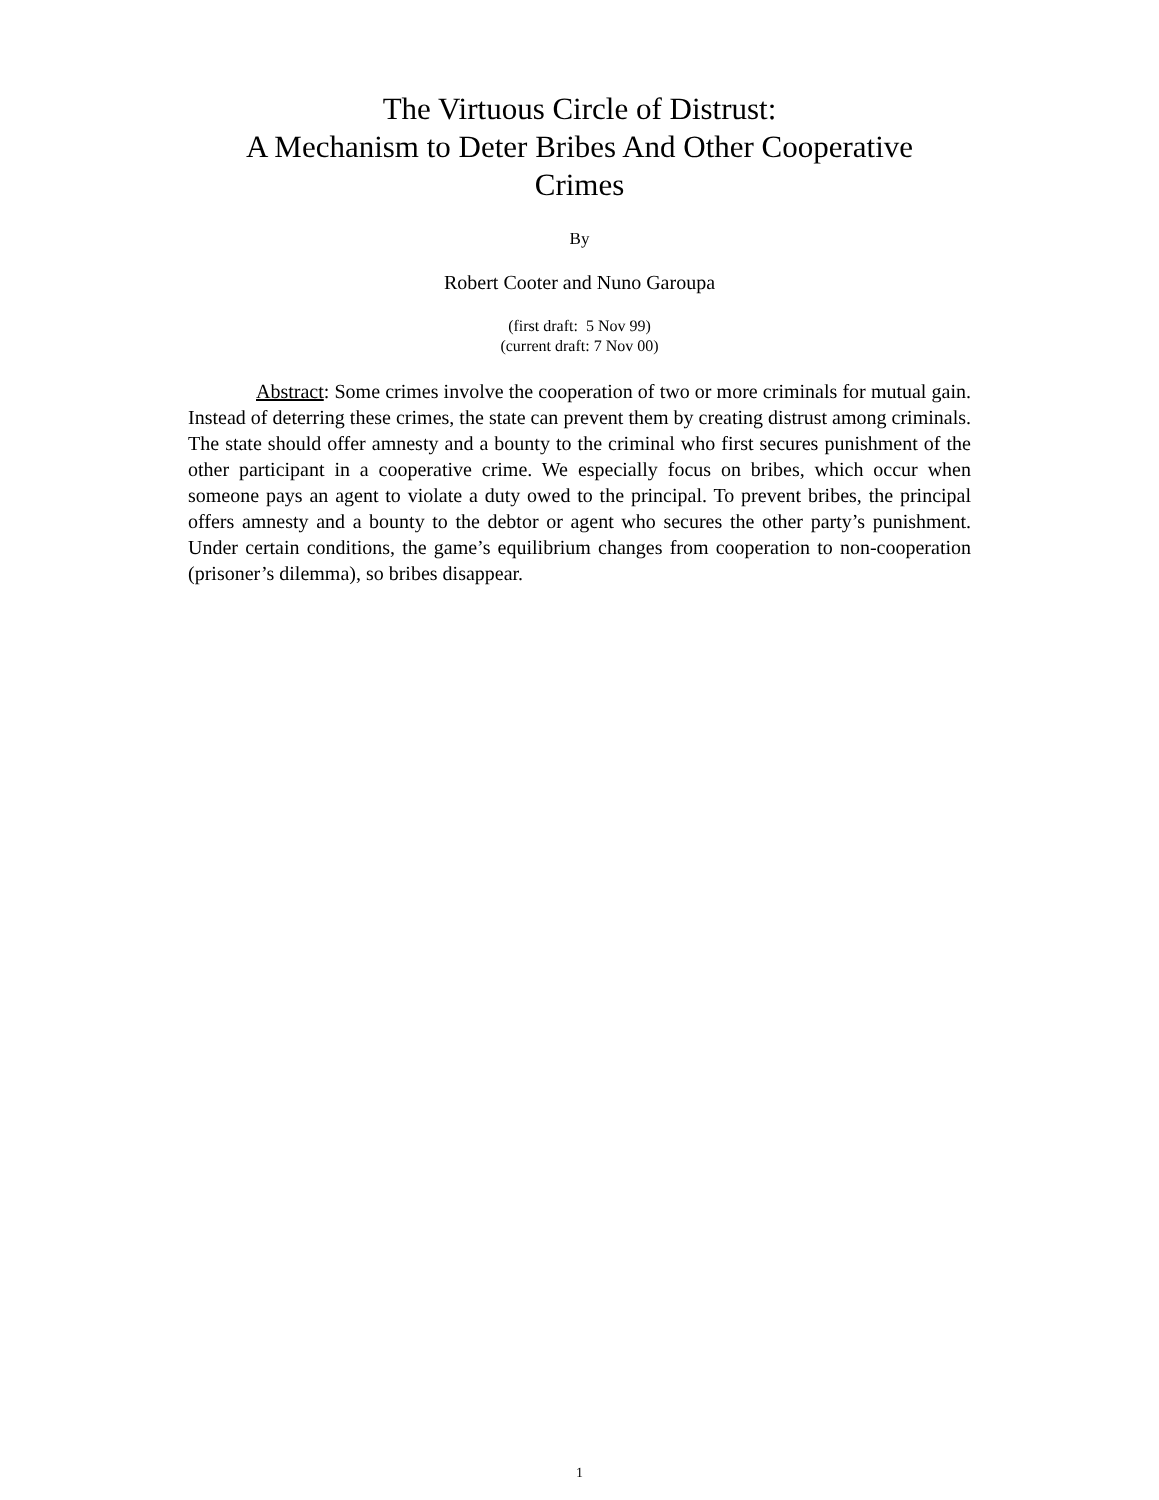The Virtuous Circle of Distrust:
A Mechanism to Deter Bribes And Other Cooperative
Crimes
By
Robert Cooter and Nuno Garoupa
(first draft: 5 Nov 99)
(current draft: 7 Nov 00)
Abstract: Some crimes involve the cooperation of two or more criminals for mutual gain. Instead of deterring these crimes, the state can prevent them by creating distrust among criminals. The state should offer amnesty and a bounty to the criminal who first secures punishment of the other participant in a cooperative crime. We especially focus on bribes, which occur when someone pays an agent to violate a duty owed to the principal. To prevent bribes, the principal offers amnesty and a bounty to the debtor or agent who secures the other party’s punishment. Under certain conditions, the game’s equilibrium changes from cooperation to non-cooperation (prisoner’s dilemma), so bribes disappear.
1